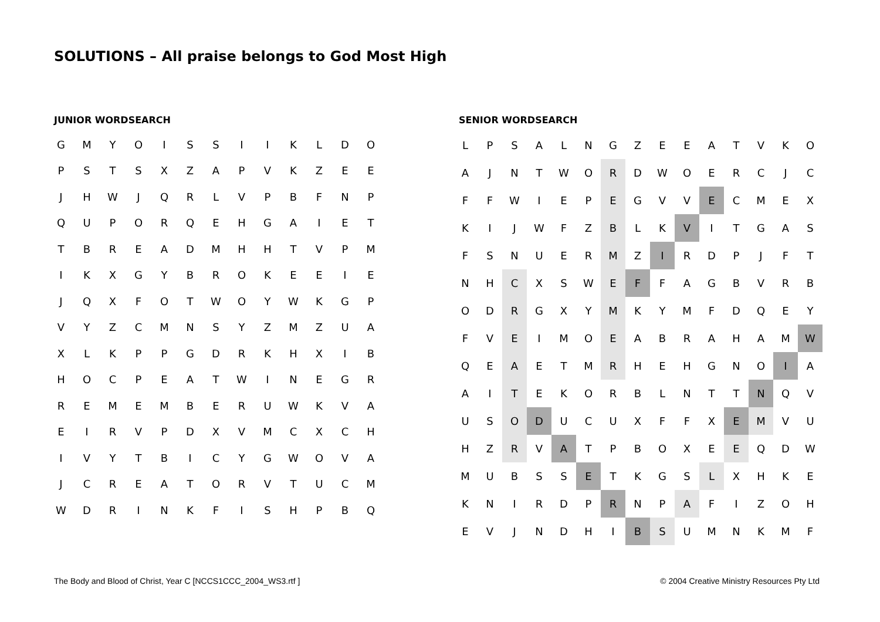SOLUTIONS – All praise belongs to God Most High
JUNIOR WORDSEARCH
| G | M | Y | O | I | S | S | I | I | K | L | D | O |
| P | S | T | S | X | Z | A | P | V | K | Z | E | E |
| J | H | W | J | Q | R | L | V | P | B | F | N | P |
| Q | U | P | O | R | Q | E | H | G | A | I | E | T |
| T | B | R | E | A | D | M | H | H | T | V | P | M |
| I | K | X | G | Y | B | R | O | K | E | E | I | E |
| J | Q | X | F | O | T | W | O | Y | W | K | G | P |
| V | Y | Z | C | M | N | S | Y | Z | M | Z | U | A |
| X | L | K | P | P | G | D | R | K | H | X | I | B |
| H | O | C | P | E | A | T | W | I | N | E | G | R |
| R | E | M | E | M | B | E | R | U | W | K | V | A |
| E | I | R | V | P | D | X | V | M | C | X | C | H |
| I | V | Y | T | B | I | C | Y | G | W | O | V | A |
| J | C | R | E | A | T | O | R | V | T | U | C | M |
| W | D | R | I | N | K | F | I | S | H | P | B | Q |
SENIOR WORDSEARCH
| L | P | S | A | L | N | G | Z | E | E | A | T | V | K | O |
| A | J | N | T | W | O | R | D | W | O | E | R | C | J | C |
| F | F | W | I | E | P | E | G | V | V | E | C | M | E | X |
| K | I | J | W | F | Z | B | L | K | V | I | T | G | A | S |
| F | S | N | U | E | R | M | Z | I | R | D | P | J | F | T |
| N | H | C | X | S | W | E | F | F | A | G | B | V | R | B |
| O | D | R | G | X | Y | M | K | Y | M | F | D | Q | E | Y |
| F | V | E | I | M | O | E | A | B | R | A | H | A | M | W |
| Q | E | A | E | T | M | R | H | E | H | G | N | O | I | A |
| A | I | T | E | K | O | R | B | L | N | T | T | N | Q | V |
| U | S | O | D | U | C | U | X | F | F | X | E | M | V | U |
| H | Z | R | V | A | T | P | B | O | X | E | E | Q | D | W |
| M | U | B | S | S | E | T | K | G | S | L | X | H | K | E |
| K | N | I | R | D | P | R | N | P | A | F | I | Z | O | H |
| E | V | J | N | D | H | I | B | S | U | M | N | K | M | F |
The Body and Blood of Christ, Year C [NCCS1CCC_2004_WS3.rtf ]
© 2004 Creative Ministry Resources Pty Ltd